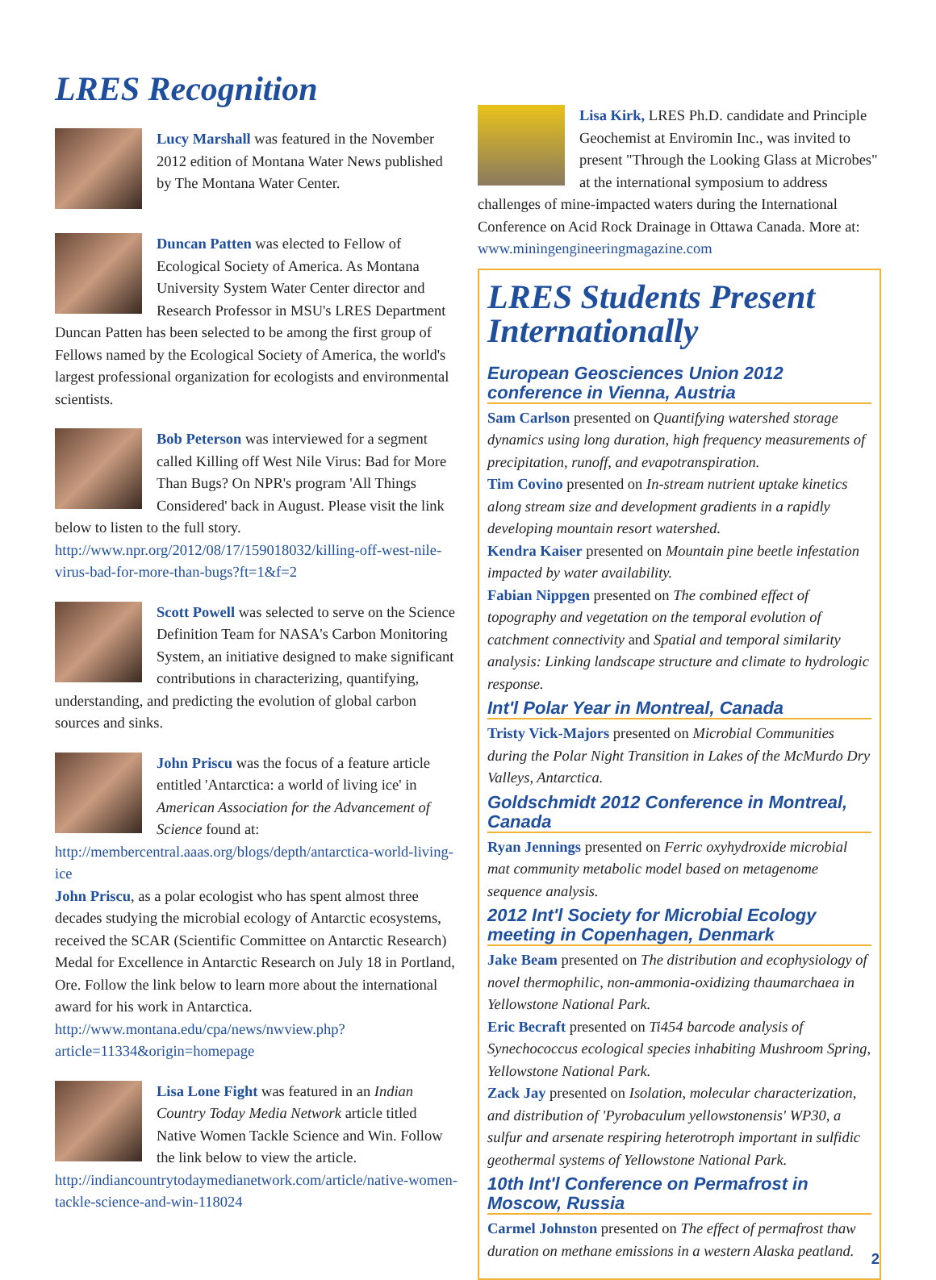LRES Recognition
Lucy Marshall was featured in the November 2012 edition of Montana Water News published by The Montana Water Center.
Duncan Patten was elected to Fellow of Ecological Society of America. As Montana University System Water Center director and Research Professor in MSU's LRES Department Duncan Patten has been selected to be among the first group of Fellows named by the Ecological Society of America, the world's largest professional organization for ecologists and environmental scientists.
Bob Peterson was interviewed for a segment called Killing off West Nile Virus: Bad for More Than Bugs? On NPR's program 'All Things Considered' back in August. Please visit the link below to listen to the full story.
http://www.npr.org/2012/08/17/159018032/killing-off-west-nile-virus-bad-for-more-than-bugs?ft=1&f=2
Scott Powell was selected to serve on the Science Definition Team for NASA's Carbon Monitoring System, an initiative designed to make significant contributions in characterizing, quantifying, understanding, and predicting the evolution of global carbon sources and sinks.
John Priscu was the focus of a feature article entitled 'Antarctica: a world of living ice' in American Association for the Advancement of Science found at: http://membercentral.aaas.org/blogs/depth/antarctica-world-living-ice
John Priscu, as a polar ecologist who has spent almost three decades studying the microbial ecology of Antarctic ecosystems, received the SCAR (Scientific Committee on Antarctic Research) Medal for Excellence in Antarctic Research on July 18 in Portland, Ore. Follow the link below to learn more about the international award for his work in Antarctica.
http://www.montana.edu/cpa/news/nwview.php?article=11334&origin=homepage
Lisa Lone Fight was featured in an Indian Country Today Media Network article titled Native Women Tackle Science and Win. Follow the link below to view the article.
http://indiancountrytodaymedianetwork.com/article/native-women-tackle-science-and-win-118024
Lisa Kirk, LRES Ph.D. candidate and Principle Geochemist at Enviromin Inc., was invited to present "Through the Looking Glass at Microbes" at the international symposium to address challenges of mine-impacted waters during the International Conference on Acid Rock Drainage in Ottawa Canada. More at: www.miningengineeringmagazine.com
LRES Students Present Internationally
European Geosciences Union 2012 conference in Vienna, Austria
Sam Carlson presented on Quantifying watershed storage dynamics using long duration, high frequency measurements of precipitation, runoff, and evapotranspiration.
Tim Covino presented on In-stream nutrient uptake kinetics along stream size and development gradients in a rapidly developing mountain resort watershed.
Kendra Kaiser presented on Mountain pine beetle infestation impacted by water availability.
Fabian Nippgen presented on The combined effect of topography and vegetation on the temporal evolution of catchment connectivity and Spatial and temporal similarity analysis: Linking landscape structure and climate to hydrologic response.
Int'l Polar Year in Montreal, Canada
Tristy Vick-Majors presented on Microbial Communities during the Polar Night Transition in Lakes of the McMurdo Dry Valleys, Antarctica.
Goldschmidt 2012 Conference in Montreal, Canada
Ryan Jennings presented on Ferric oxyhydroxide microbial mat community metabolic model based on metagenome sequence analysis.
2012 Int'l Society for Microbial Ecology meeting in Copenhagen, Denmark
Jake Beam presented on The distribution and ecophysiology of novel thermophilic, non-ammonia-oxidizing thaumarchaea in Yellowstone National Park.
Eric Becraft presented on Ti454 barcode analysis of Synechococcus ecological species inhabiting Mushroom Spring, Yellowstone National Park.
Zack Jay presented on Isolation, molecular characterization, and distribution of 'Pyrobaculum yellowstonensis' WP30, a sulfur and arsenate respiring heterotroph important in sulfidic geothermal systems of Yellowstone National Park.
10th Int'l Conference on Permafrost in Moscow, Russia
Carmel Johnston presented on The effect of permafrost thaw duration on methane emissions in a western Alaska peatland.
2